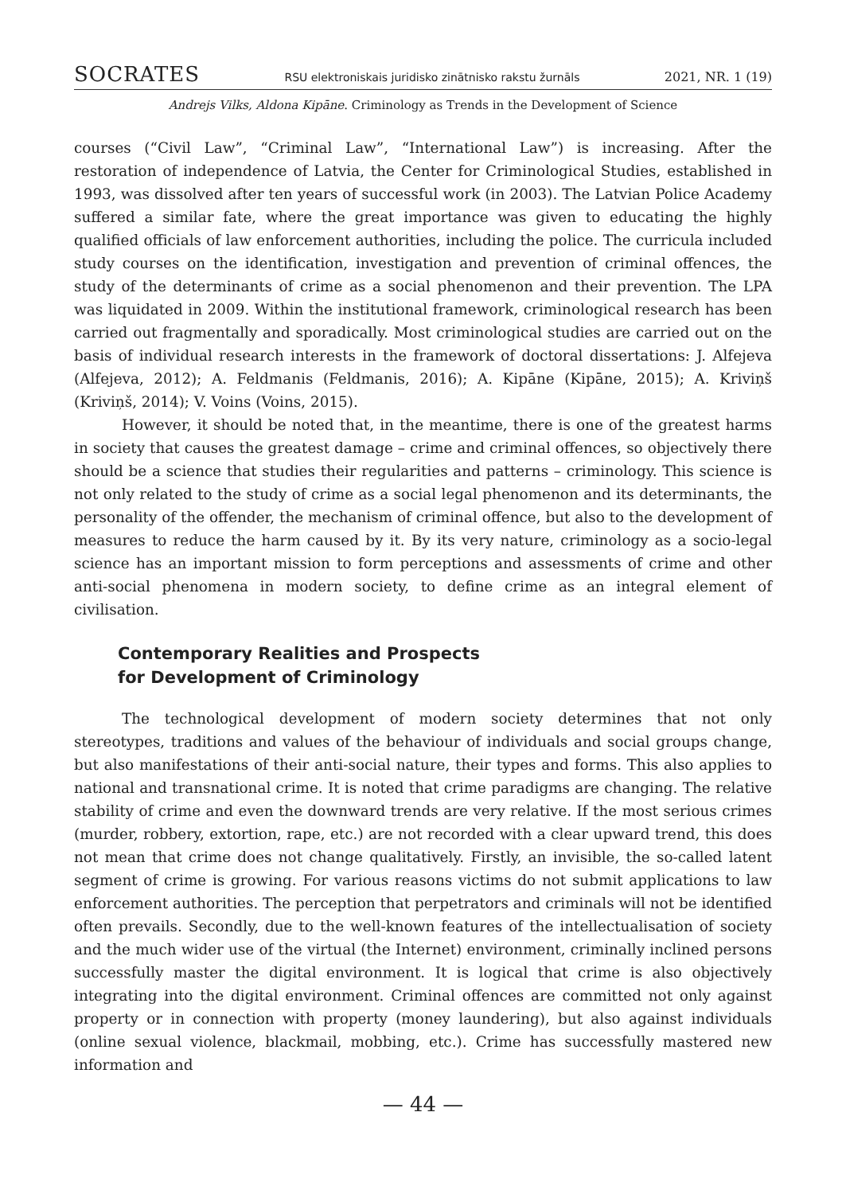SOCRATES RSU elektroniskais juridisko zinātnisko rakstu žurnāls 2021, NR. 1 (19)
Andrejs Vilks, Aldona Kipāne. Criminology as Trends in the Development of Science
courses (“Civil Law”, “Criminal Law”, “International Law”) is increasing. After the restoration of independence of Latvia, the Center for Criminological Studies, established in 1993, was dissolved after ten years of successful work (in 2003). The Latvian Police Academy suffered a similar fate, where the great importance was given to educating the highly qualified officials of law enforcement authorities, including the police. The curricula included study courses on the identification, investigation and prevention of criminal offences, the study of the determinants of crime as a social phenomenon and their prevention. The LPA was liquidated in 2009. Within the institutional framework, criminological research has been carried out fragmentally and sporadically. Most criminological studies are carried out on the basis of individual research interests in the framework of doctoral dissertations: J. Alfejeva (Alfejeva, 2012); A. Feldmanis (Feldmanis, 2016); A. Kipāne (Kipāne, 2015); A. Kriviņš (Kriviņš, 2014); V. Voins (Voins, 2015).
However, it should be noted that, in the meantime, there is one of the greatest harms in society that causes the greatest damage – crime and criminal offences, so objectively there should be a science that studies their regularities and patterns – criminology. This science is not only related to the study of crime as a social legal phenomenon and its determinants, the personality of the offender, the mechanism of criminal offence, but also to the development of measures to reduce the harm caused by it. By its very nature, criminology as a socio-legal science has an important mission to form perceptions and assessments of crime and other anti-social phenomena in modern society, to define crime as an integral element of civilisation.
Contemporary Realities and Prospects
for Development of Criminology
The technological development of modern society determines that not only stereotypes, traditions and values of the behaviour of individuals and social groups change, but also manifestations of their anti-social nature, their types and forms. This also applies to national and transnational crime. It is noted that crime paradigms are changing. The relative stability of crime and even the downward trends are very relative. If the most serious crimes (murder, robbery, extortion, rape, etc.) are not recorded with a clear upward trend, this does not mean that crime does not change qualitatively. Firstly, an invisible, the so-called latent segment of crime is growing. For various reasons victims do not submit applications to law enforcement authorities. The perception that perpetrators and criminals will not be identified often prevails. Secondly, due to the well-known features of the intellectualisation of society and the much wider use of the virtual (the Internet) environment, criminally inclined persons successfully master the digital environment. It is logical that crime is also objectively integrating into the digital environment. Criminal offences are committed not only against property or in connection with property (money laundering), but also against individuals (online sexual violence, blackmail, mobbing, etc.). Crime has successfully mastered new information and
— 44 —